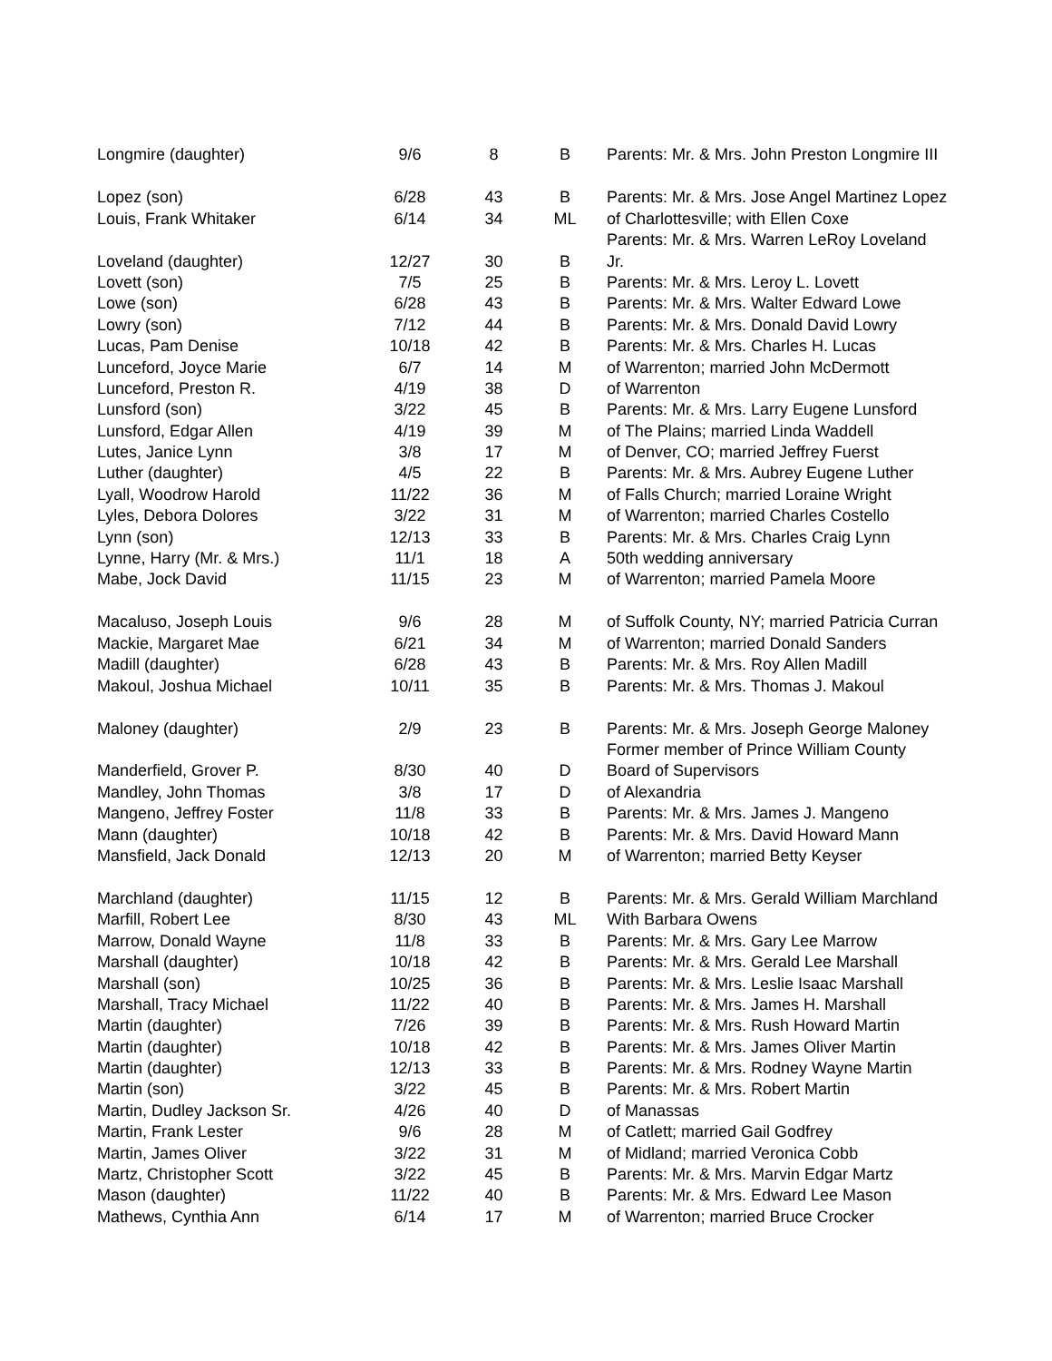| Longmire (daughter) | 9/6 | 8 | B | Parents: Mr. & Mrs. John Preston Longmire III |
| Lopez (son) | 6/28 | 43 | B | Parents: Mr. & Mrs. Jose Angel Martinez Lopez |
| Louis, Frank Whitaker | 6/14 | 34 | ML | of Charlottesville; with Ellen Coxe |
| | | | | Parents: Mr. & Mrs. Warren LeRoy Loveland |
| Loveland (daughter) | 12/27 | 30 | B | Jr. |
| Lovett (son) | 7/5 | 25 | B | Parents: Mr. & Mrs. Leroy L. Lovett |
| Lowe (son) | 6/28 | 43 | B | Parents: Mr. & Mrs. Walter Edward Lowe |
| Lowry (son) | 7/12 | 44 | B | Parents: Mr. & Mrs. Donald David Lowry |
| Lucas, Pam Denise | 10/18 | 42 | B | Parents: Mr. & Mrs. Charles H. Lucas |
| Lunceford, Joyce Marie | 6/7 | 14 | M | of Warrenton; married John McDermott |
| Lunceford, Preston R. | 4/19 | 38 | D | of Warrenton |
| Lunsford (son) | 3/22 | 45 | B | Parents: Mr. & Mrs. Larry Eugene Lunsford |
| Lunsford, Edgar Allen | 4/19 | 39 | M | of The Plains; married Linda Waddell |
| Lutes, Janice Lynn | 3/8 | 17 | M | of Denver, CO; married Jeffrey Fuerst |
| Luther (daughter) | 4/5 | 22 | B | Parents: Mr. & Mrs. Aubrey Eugene Luther |
| Lyall, Woodrow Harold | 11/22 | 36 | M | of Falls Church; married Loraine Wright |
| Lyles, Debora Dolores | 3/22 | 31 | M | of Warrenton; married Charles Costello |
| Lynn (son) | 12/13 | 33 | B | Parents: Mr. & Mrs. Charles Craig Lynn |
| Lynne, Harry (Mr. & Mrs.) | 11/1 | 18 | A | 50th wedding anniversary |
| Mabe, Jock David | 11/15 | 23 | M | of Warrenton; married Pamela Moore |
| Macaluso, Joseph Louis | 9/6 | 28 | M | of Suffolk County, NY; married Patricia Curran |
| Mackie, Margaret Mae | 6/21 | 34 | M | of Warrenton; married Donald Sanders |
| Madill (daughter) | 6/28 | 43 | B | Parents: Mr. & Mrs. Roy Allen Madill |
| Makoul, Joshua Michael | 10/11 | 35 | B | Parents: Mr. & Mrs. Thomas J. Makoul |
| Maloney (daughter) | 2/9 | 23 | B | Parents: Mr. & Mrs. Joseph George Maloney |
| | | | | Former member of Prince William County |
| Manderfield, Grover P. | 8/30 | 40 | D | Board of Supervisors |
| Mandley, John Thomas | 3/8 | 17 | D | of Alexandria |
| Mangeno, Jeffrey Foster | 11/8 | 33 | B | Parents: Mr. & Mrs. James J. Mangeno |
| Mann (daughter) | 10/18 | 42 | B | Parents: Mr. & Mrs. David Howard Mann |
| Mansfield, Jack Donald | 12/13 | 20 | M | of Warrenton; married Betty Keyser |
| Marchland (daughter) | 11/15 | 12 | B | Parents: Mr. & Mrs. Gerald William Marchland |
| Marfill, Robert Lee | 8/30 | 43 | ML | With Barbara Owens |
| Marrow, Donald Wayne | 11/8 | 33 | B | Parents: Mr. & Mrs. Gary Lee Marrow |
| Marshall (daughter) | 10/18 | 42 | B | Parents: Mr. & Mrs. Gerald Lee Marshall |
| Marshall (son) | 10/25 | 36 | B | Parents: Mr. & Mrs. Leslie Isaac Marshall |
| Marshall, Tracy Michael | 11/22 | 40 | B | Parents: Mr. & Mrs. James H. Marshall |
| Martin (daughter) | 7/26 | 39 | B | Parents: Mr. & Mrs. Rush Howard Martin |
| Martin (daughter) | 10/18 | 42 | B | Parents: Mr. & Mrs. James Oliver Martin |
| Martin (daughter) | 12/13 | 33 | B | Parents: Mr. & Mrs. Rodney Wayne Martin |
| Martin (son) | 3/22 | 45 | B | Parents: Mr. & Mrs. Robert Martin |
| Martin, Dudley Jackson Sr. | 4/26 | 40 | D | of Manassas |
| Martin, Frank Lester | 9/6 | 28 | M | of Catlett; married Gail Godfrey |
| Martin, James Oliver | 3/22 | 31 | M | of Midland; married Veronica Cobb |
| Martz, Christopher Scott | 3/22 | 45 | B | Parents: Mr. & Mrs. Marvin Edgar Martz |
| Mason (daughter) | 11/22 | 40 | B | Parents: Mr. & Mrs. Edward Lee Mason |
| Mathews, Cynthia Ann | 6/14 | 17 | M | of Warrenton; married Bruce Crocker |